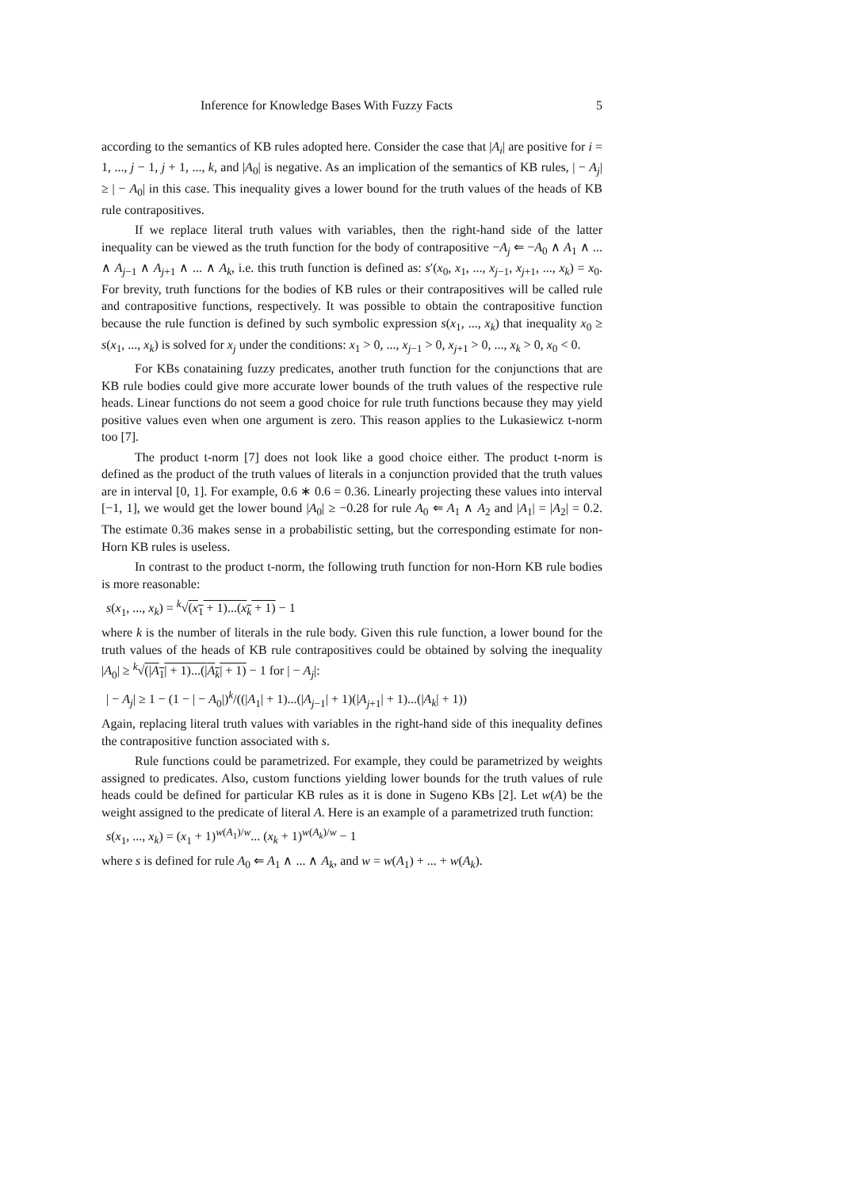Inference for Knowledge Bases With Fuzzy Facts 5
according to the semantics of KB rules adopted here. Consider the case that |A<sub>i</sub>| are positive for i = 1, ..., j − 1, j + 1, ..., k, and |A<sub>0</sub>| is negative. As an implication of the semantics of KB rules, | − A<sub>j</sub>| ≥ | − A<sub>0</sub>| in this case. This inequality gives a lower bound for the truth values of the heads of KB rule contrapositives.
If we replace literal truth values with variables, then the right-hand side of the latter inequality can be viewed as the truth function for the body of contrapositive −A<sub>j</sub> ⇐ −A<sub>0</sub> ∧ A<sub>1</sub> ∧ ... ∧ A<sub>j−1</sub> ∧ A<sub>j+1</sub> ∧ ... ∧ A<sub>k</sub>, i.e. this truth function is defined as: s′(x<sub>0</sub>, x<sub>1</sub>, ..., x<sub>j−1</sub>, x<sub>j+1</sub>, ..., x<sub>k</sub>) = x<sub>0</sub>. For brevity, truth functions for the bodies of KB rules or their contrapositives will be called rule and contrapositive functions, respectively. It was possible to obtain the contrapositive function because the rule function is defined by such symbolic expression s(x<sub>1</sub>, ..., x<sub>k</sub>) that inequality x<sub>0</sub> ≥ s(x<sub>1</sub>, ..., x<sub>k</sub>) is solved for x<sub>j</sub> under the conditions: x<sub>1</sub> > 0, ..., x<sub>j−1</sub> > 0, x<sub>j+1</sub> > 0, ..., x<sub>k</sub> > 0, x<sub>0</sub> < 0.
For KBs conataining fuzzy predicates, another truth function for the conjunctions that are KB rule bodies could give more accurate lower bounds of the truth values of the respective rule heads. Linear functions do not seem a good choice for rule truth functions because they may yield positive values even when one argument is zero. This reason applies to the Lukasiewicz t-norm too [7].
The product t-norm [7] does not look like a good choice either. The product t-norm is defined as the product of the truth values of literals in a conjunction provided that the truth values are in interval [0, 1]. For example, 0.6 ∗ 0.6 = 0.36. Linearly projecting these values into interval [−1, 1], we would get the lower bound |A<sub>0</sub>| ≥ −0.28 for rule A<sub>0</sub> ⇐ A<sub>1</sub> ∧ A<sub>2</sub> and |A<sub>1</sub>| = |A<sub>2</sub>| = 0.2. The estimate 0.36 makes sense in a probabilistic setting, but the corresponding estimate for non-Horn KB rules is useless.
In contrast to the product t-norm, the following truth function for non-Horn KB rule bodies is more reasonable:
s(x<sub>1</sub>, ..., x<sub>k</sub>) = <sup>k</sup>√(x<sub>1</sub> + 1)...(x<sub>k</sub> + 1) − 1
where k is the number of literals in the rule body. Given this rule function, a lower bound for the truth values of the heads of KB rule contrapositives could be obtained by solving the inequality |A<sub>0</sub>| ≥ <sup>k</sup>√(|A<sub>1</sub>| + 1)...(|A<sub>k</sub>| + 1) − 1 for | − A<sub>j</sub>|:
| − A<sub>j</sub>| ≥ 1 − (1 − | − A<sub>0</sub>|)<sup>k</sup>/((|A<sub>1</sub>| + 1)...(|A<sub>j−1</sub>| + 1)(|A<sub>j+1</sub>| + 1)...(|A<sub>k</sub>| + 1))
Again, replacing literal truth values with variables in the right-hand side of this inequality defines the contrapositive function associated with s.
Rule functions could be parametrized. For example, they could be parametrized by weights assigned to predicates. Also, custom functions yielding lower bounds for the truth values of rule heads could be defined for particular KB rules as it is done in Sugeno KBs [2]. Let w(A) be the weight assigned to the predicate of literal A. Here is an example of a parametrized truth function:
s(x<sub>1</sub>, ..., x<sub>k</sub>) = (x<sub>1</sub> + 1)<sup>w(A<sub>1</sub>)/w</sup>... (x<sub>k</sub> + 1)<sup>w(A<sub>k</sub>)/w</sup> − 1
where s is defined for rule A<sub>0</sub> ⇐ A<sub>1</sub> ∧ ... ∧ A<sub>k</sub>, and w = w(A<sub>1</sub>) + ... + w(A<sub>k</sub>).